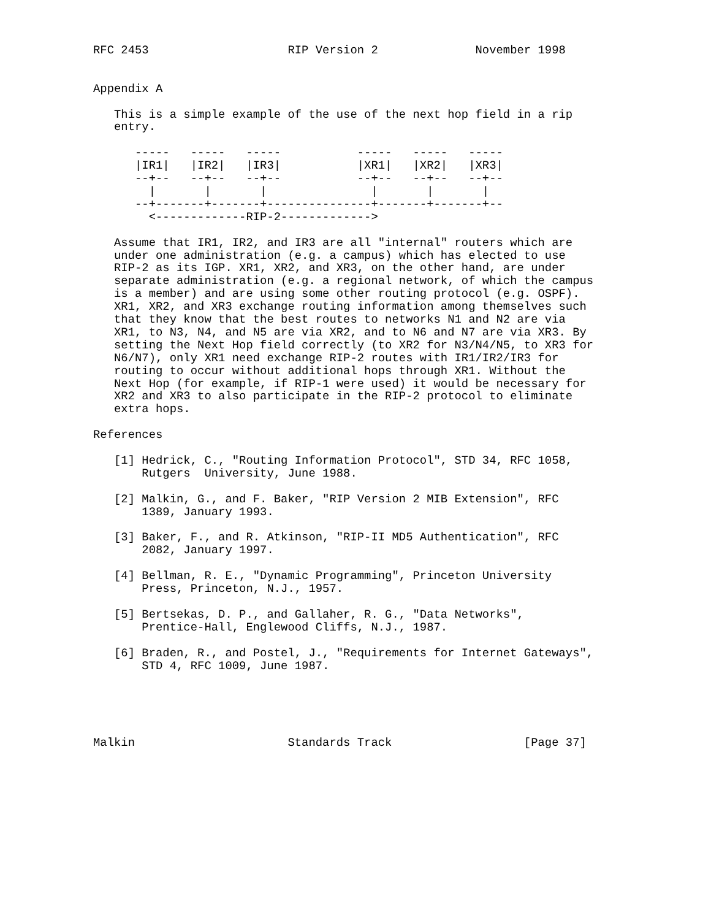RFC 2453                    RIP Version 2              November 1998


Appendix A

   This is a simple example of the use of the next hop field in a rip
   entry.

      -----   -----   -----           -----   -----   -----
      |IR1|   |IR2|   |IR3|           |XR1|   |XR2|   |XR3|
      --+--   --+--   --+--           --+--   --+--   --+--
        |       |       |               |       |       |
      --+-------+-------+---------------+-------+-------+--
        <-------------RIP-2------------->

   Assume that IR1, IR2, and IR3 are all "internal" routers which are
   under one administration (e.g. a campus) which has elected to use
   RIP-2 as its IGP. XR1, XR2, and XR3, on the other hand, are under
   separate administration (e.g. a regional network, of which the campus
   is a member) and are using some other routing protocol (e.g. OSPF).
   XR1, XR2, and XR3 exchange routing information among themselves such
   that they know that the best routes to networks N1 and N2 are via
   XR1, to N3, N4, and N5 are via XR2, and to N6 and N7 are via XR3. By
   setting the Next Hop field correctly (to XR2 for N3/N4/N5, to XR3 for
   N6/N7), only XR1 need exchange RIP-2 routes with IR1/IR2/IR3 for
   routing to occur without additional hops through XR1. Without the
   Next Hop (for example, if RIP-1 were used) it would be necessary for
   XR2 and XR3 to also participate in the RIP-2 protocol to eliminate
   extra hops.

References

   [1] Hedrick, C., "Routing Information Protocol", STD 34, RFC 1058,
       Rutgers  University, June 1988.

   [2] Malkin, G., and F. Baker, "RIP Version 2 MIB Extension", RFC
       1389, January 1993.

   [3] Baker, F., and R. Atkinson, "RIP-II MD5 Authentication", RFC
       2082, January 1997.

   [4] Bellman, R. E., "Dynamic Programming", Princeton University
       Press, Princeton, N.J., 1957.

   [5] Bertsekas, D. P., and Gallaher, R. G., "Data Networks",
       Prentice-Hall, Englewood Cliffs, N.J., 1987.

   [6] Braden, R., and Postel, J., "Requirements for Internet Gateways",
       STD 4, RFC 1009, June 1987.





Malkin                      Standards Track                   [Page 37]